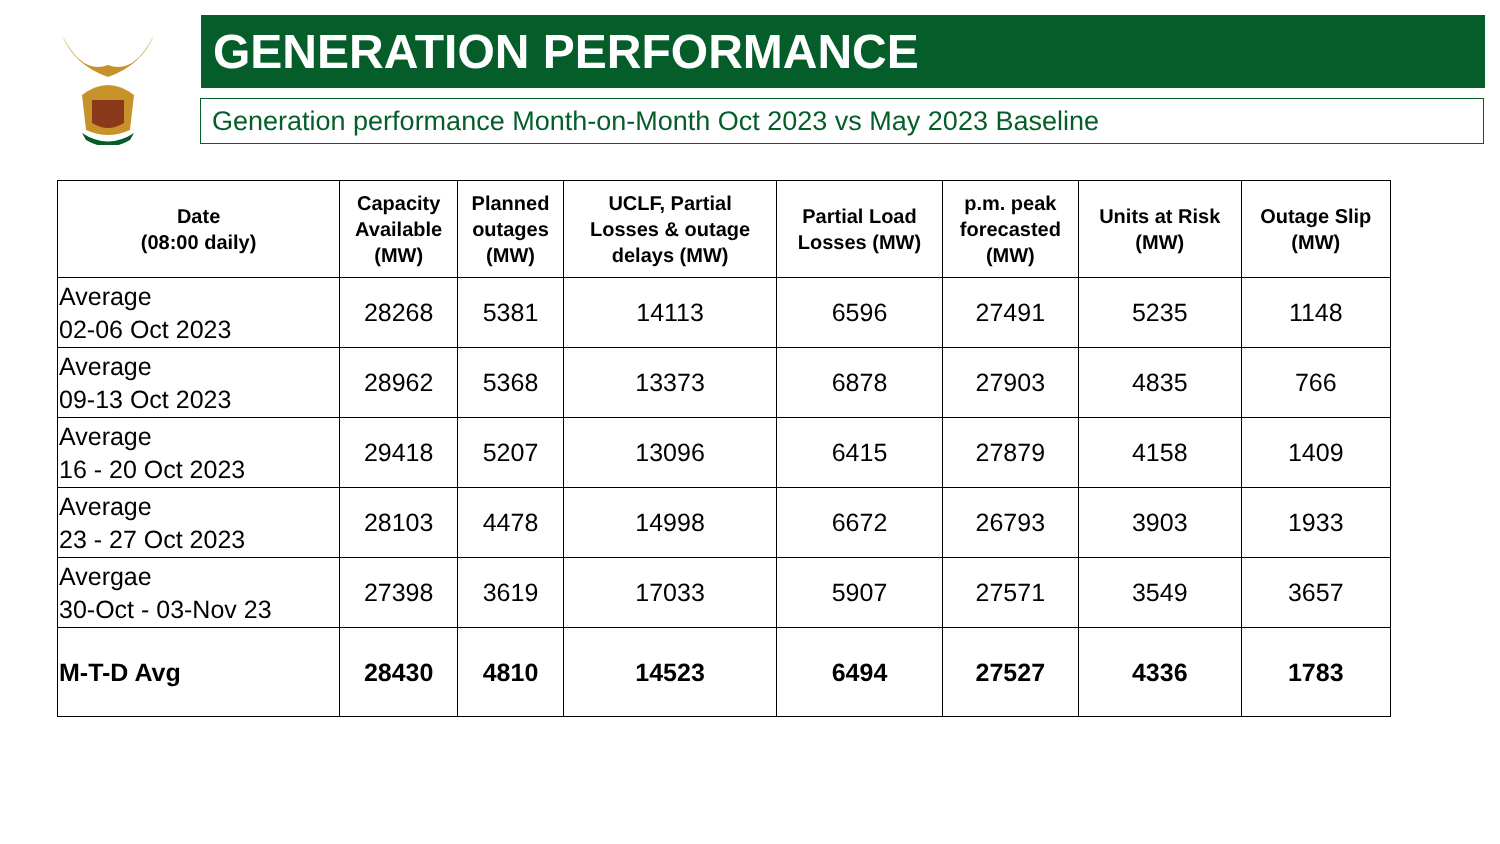GENERATION PERFORMANCE
Generation performance Month-on-Month Oct 2023 vs May 2023 Baseline
| Date (08:00 daily) | Capacity Available (MW) | Planned outages (MW) | UCLF, Partial Losses & outage delays (MW) | Partial Load Losses (MW) | p.m. peak forecasted (MW) | Units at Risk (MW) | Outage Slip (MW) |
| --- | --- | --- | --- | --- | --- | --- | --- |
| Average 02-06 Oct 2023 | 28268 | 5381 | 14113 | 6596 | 27491 | 5235 | 1148 |
| Average 09-13 Oct 2023 | 28962 | 5368 | 13373 | 6878 | 27903 | 4835 | 766 |
| Average 16 - 20 Oct 2023 | 29418 | 5207 | 13096 | 6415 | 27879 | 4158 | 1409 |
| Average 23 - 27 Oct 2023 | 28103 | 4478 | 14998 | 6672 | 26793 | 3903 | 1933 |
| Avergae 30-Oct - 03-Nov 23 | 27398 | 3619 | 17033 | 5907 | 27571 | 3549 | 3657 |
| M-T-D Avg | 28430 | 4810 | 14523 | 6494 | 27527 | 4336 | 1783 |